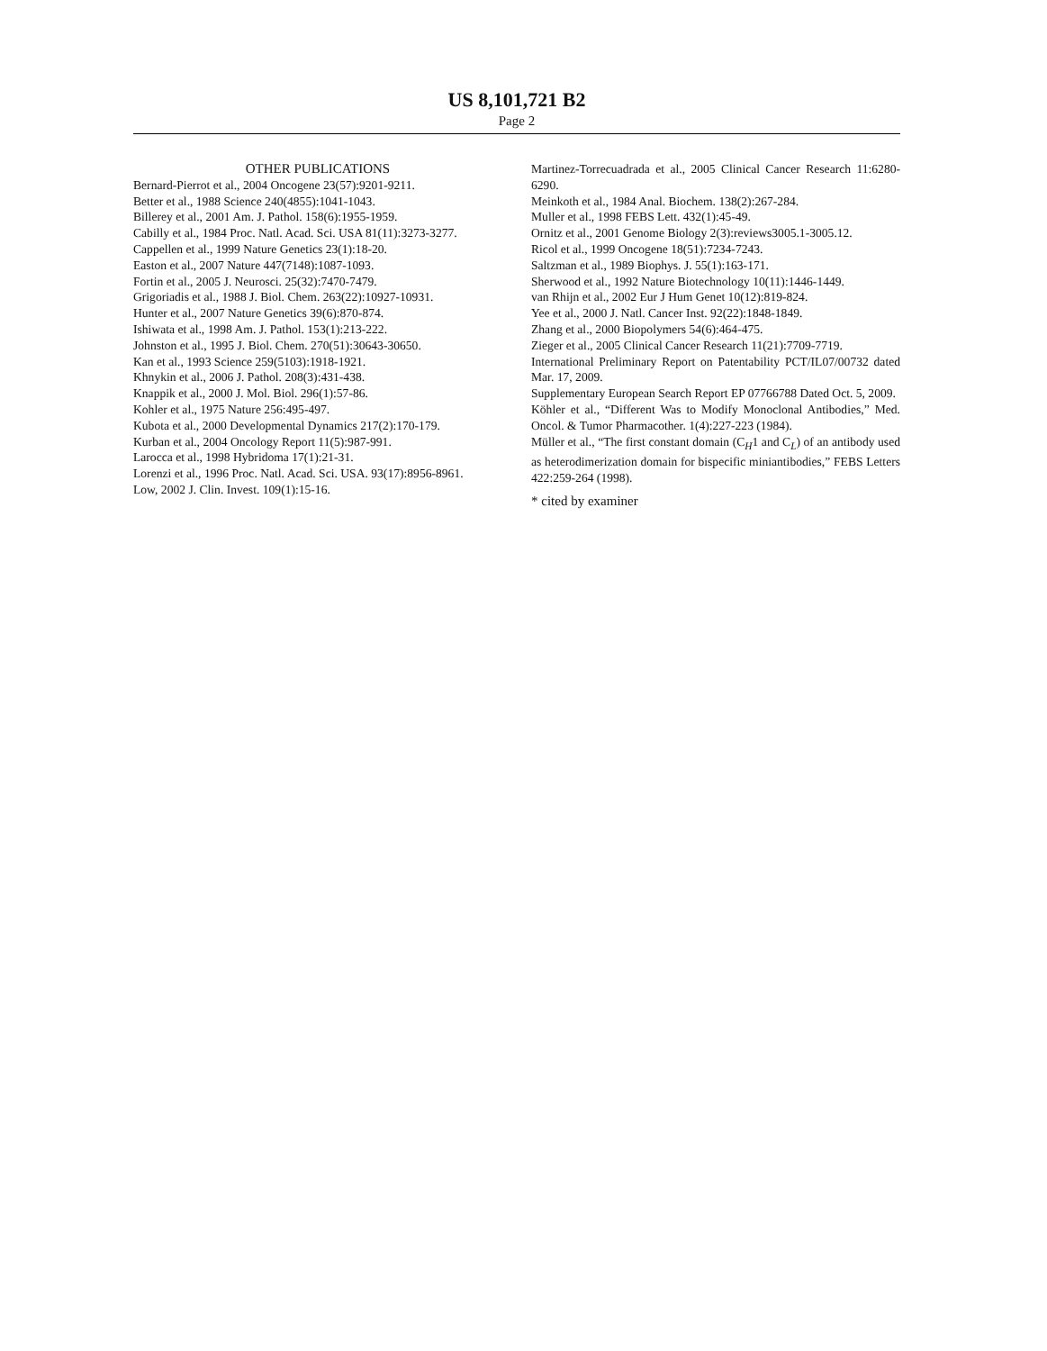US 8,101,721 B2
Page 2
OTHER PUBLICATIONS
Bernard-Pierrot et al., 2004 Oncogene 23(57):9201-9211.
Better et al., 1988 Science 240(4855):1041-1043.
Billerey et al., 2001 Am. J. Pathol. 158(6):1955-1959.
Cabilly et al., 1984 Proc. Natl. Acad. Sci. USA 81(11):3273-3277.
Cappellen et al., 1999 Nature Genetics 23(1):18-20.
Easton et al., 2007 Nature 447(7148):1087-1093.
Fortin et al., 2005 J. Neurosci. 25(32):7470-7479.
Grigoriadis et al., 1988 J. Biol. Chem. 263(22):10927-10931.
Hunter et al., 2007 Nature Genetics 39(6):870-874.
Ishiwata et al., 1998 Am. J. Pathol. 153(1):213-222.
Johnston et al., 1995 J. Biol. Chem. 270(51):30643-30650.
Kan et al., 1993 Science 259(5103):1918-1921.
Khnykin et al., 2006 J. Pathol. 208(3):431-438.
Knappik et al., 2000 J. Mol. Biol. 296(1):57-86.
Kohler et al., 1975 Nature 256:495-497.
Kubota et al., 2000 Developmental Dynamics 217(2):170-179.
Kurban et al., 2004 Oncology Report 11(5):987-991.
Larocca et al., 1998 Hybridoma 17(1):21-31.
Lorenzi et al., 1996 Proc. Natl. Acad. Sci. USA. 93(17):8956-8961.
Low, 2002 J. Clin. Invest. 109(1):15-16.
Martinez-Torrecuadrada et al., 2005 Clinical Cancer Research 11:6280-6290.
Meinkoth et al., 1984 Anal. Biochem. 138(2):267-284.
Muller et al., 1998 FEBS Lett. 432(1):45-49.
Ornitz et al., 2001 Genome Biology 2(3):reviews3005.1-3005.12.
Ricol et al., 1999 Oncogene 18(51):7234-7243.
Saltzman et al., 1989 Biophys. J. 55(1):163-171.
Sherwood et al., 1992 Nature Biotechnology 10(11):1446-1449.
van Rhijn et al., 2002 Eur J Hum Genet 10(12):819-824.
Yee et al., 2000 J. Natl. Cancer Inst. 92(22):1848-1849.
Zhang et al., 2000 Biopolymers 54(6):464-475.
Zieger et al., 2005 Clinical Cancer Research 11(21):7709-7719.
International Preliminary Report on Patentability PCT/IL07/00732 dated Mar. 17, 2009.
Supplementary European Search Report EP 07766788 Dated Oct. 5, 2009.
Köhler et al., “Different Was to Modify Monoclonal Antibodies,” Med. Oncol. & Tumor Pharmacother. 1(4):227-223 (1984).
Müller et al., “The first constant domain (C<sub>H</sub>1 and C<sub>L</sub>) of an antibody used as heterodimerization domain for bispecific miniantibodies,” FEBS Letters 422:259-264 (1998).
* cited by examiner